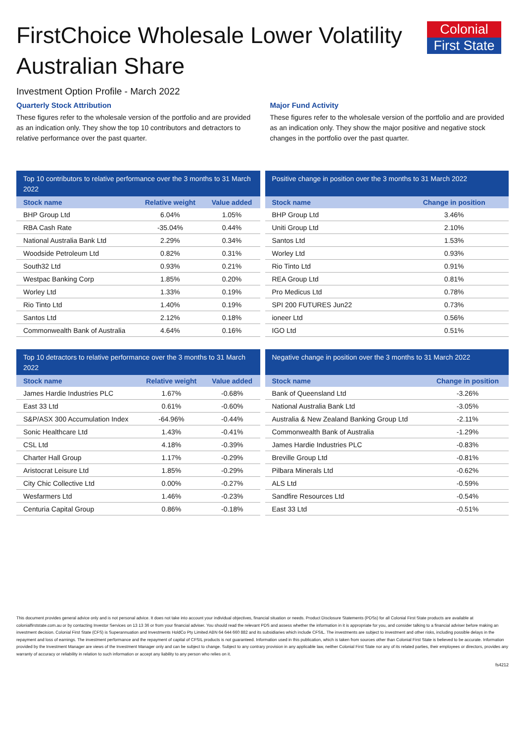Colonial
First State
FirstChoice Wholesale Lower Volatility Australian Share
Investment Option Profile - March 2022
Quarterly Stock Attribution
These figures refer to the wholesale version of the portfolio and are provided as an indication only. They show the top 10 contributors and detractors to relative performance over the past quarter.
Major Fund Activity
These figures refer to the wholesale version of the portfolio and are provided as an indication only. They show the major positive and negative stock changes in the portfolio over the past quarter.
Top 10 contributors to relative performance over the 3 months to 31 March 2022
| Stock name | Relative weight | Value added |
| --- | --- | --- |
| BHP Group Ltd | 6.04% | 1.05% |
| RBA Cash Rate | -35.04% | 0.44% |
| National Australia Bank Ltd | 2.29% | 0.34% |
| Woodside Petroleum Ltd | 0.82% | 0.31% |
| South32 Ltd | 0.93% | 0.21% |
| Westpac Banking Corp | 1.85% | 0.20% |
| Worley Ltd | 1.33% | 0.19% |
| Rio Tinto Ltd | 1.40% | 0.19% |
| Santos Ltd | 2.12% | 0.18% |
| Commonwealth Bank of Australia | 4.64% | 0.16% |
Positive change in position over the 3 months to 31 March 2022
| Stock name | Change in position |
| --- | --- |
| BHP Group Ltd | 3.46% |
| Uniti Group Ltd | 2.10% |
| Santos Ltd | 1.53% |
| Worley Ltd | 0.93% |
| Rio Tinto Ltd | 0.91% |
| REA Group Ltd | 0.81% |
| Pro Medicus Ltd | 0.78% |
| SPI 200 FUTURES Jun22 | 0.73% |
| ioneer Ltd | 0.56% |
| IGO Ltd | 0.51% |
Top 10 detractors to relative performance over the 3 months to 31 March 2022
| Stock name | Relative weight | Value added |
| --- | --- | --- |
| James Hardie Industries PLC | 1.67% | -0.68% |
| East 33 Ltd | 0.61% | -0.60% |
| S&P/ASX 300 Accumulation Index | -64.96% | -0.44% |
| Sonic Healthcare Ltd | 1.43% | -0.41% |
| CSL Ltd | 4.18% | -0.39% |
| Charter Hall Group | 1.17% | -0.29% |
| Aristocrat Leisure Ltd | 1.85% | -0.29% |
| City Chic Collective Ltd | 0.00% | -0.27% |
| Wesfarmers Ltd | 1.46% | -0.23% |
| Centuria Capital Group | 0.86% | -0.18% |
Negative change in position over the 3 months to 31 March 2022
| Stock name | Change in position |
| --- | --- |
| Bank of Queensland Ltd | -3.26% |
| National Australia Bank Ltd | -3.05% |
| Australia & New Zealand Banking Group Ltd | -2.11% |
| Commonwealth Bank of Australia | -1.29% |
| James Hardie Industries PLC | -0.83% |
| Breville Group Ltd | -0.81% |
| Pilbara Minerals Ltd | -0.62% |
| ALS Ltd | -0.59% |
| Sandfire Resources Ltd | -0.54% |
| East 33 Ltd | -0.51% |
This document provides general advice only and is not personal advice. It does not take into account your individual objectives, financial situation or needs. Product Disclosure Statements (PDSs) for all Colonial First State products are available at colonialfirststate.com.au or by contacting Investor Services on 13 13 36 or from your financial adviser. You should read the relevant PDS and assess whether the information in it is appropriate for you, and consider talking to a financial adviser before making an investment decision. Colonial First State (CFS) is Superannuation and Investments HoldCo Pty Limited ABN 64 644 660 882 and its subsidiaries which include CFSIL. The investments are subject to investment and other risks, including possible delays in the repayment and loss of earnings. The investment performance and the repayment of capital of CFSIL products is not guaranteed. Information used in this publication, which is taken from sources other than Colonial First State is believed to be accurate. Information provided by the Investment Manager are views of the Investment Manager only and can be subject to change. Subject to any contrary provision in any applicable law, neither Colonial First State nor any of its related parties, their employees or directors, provides any warranty of accuracy or reliability in relation to such information or accept any liability to any person who relies on it.
fs4212